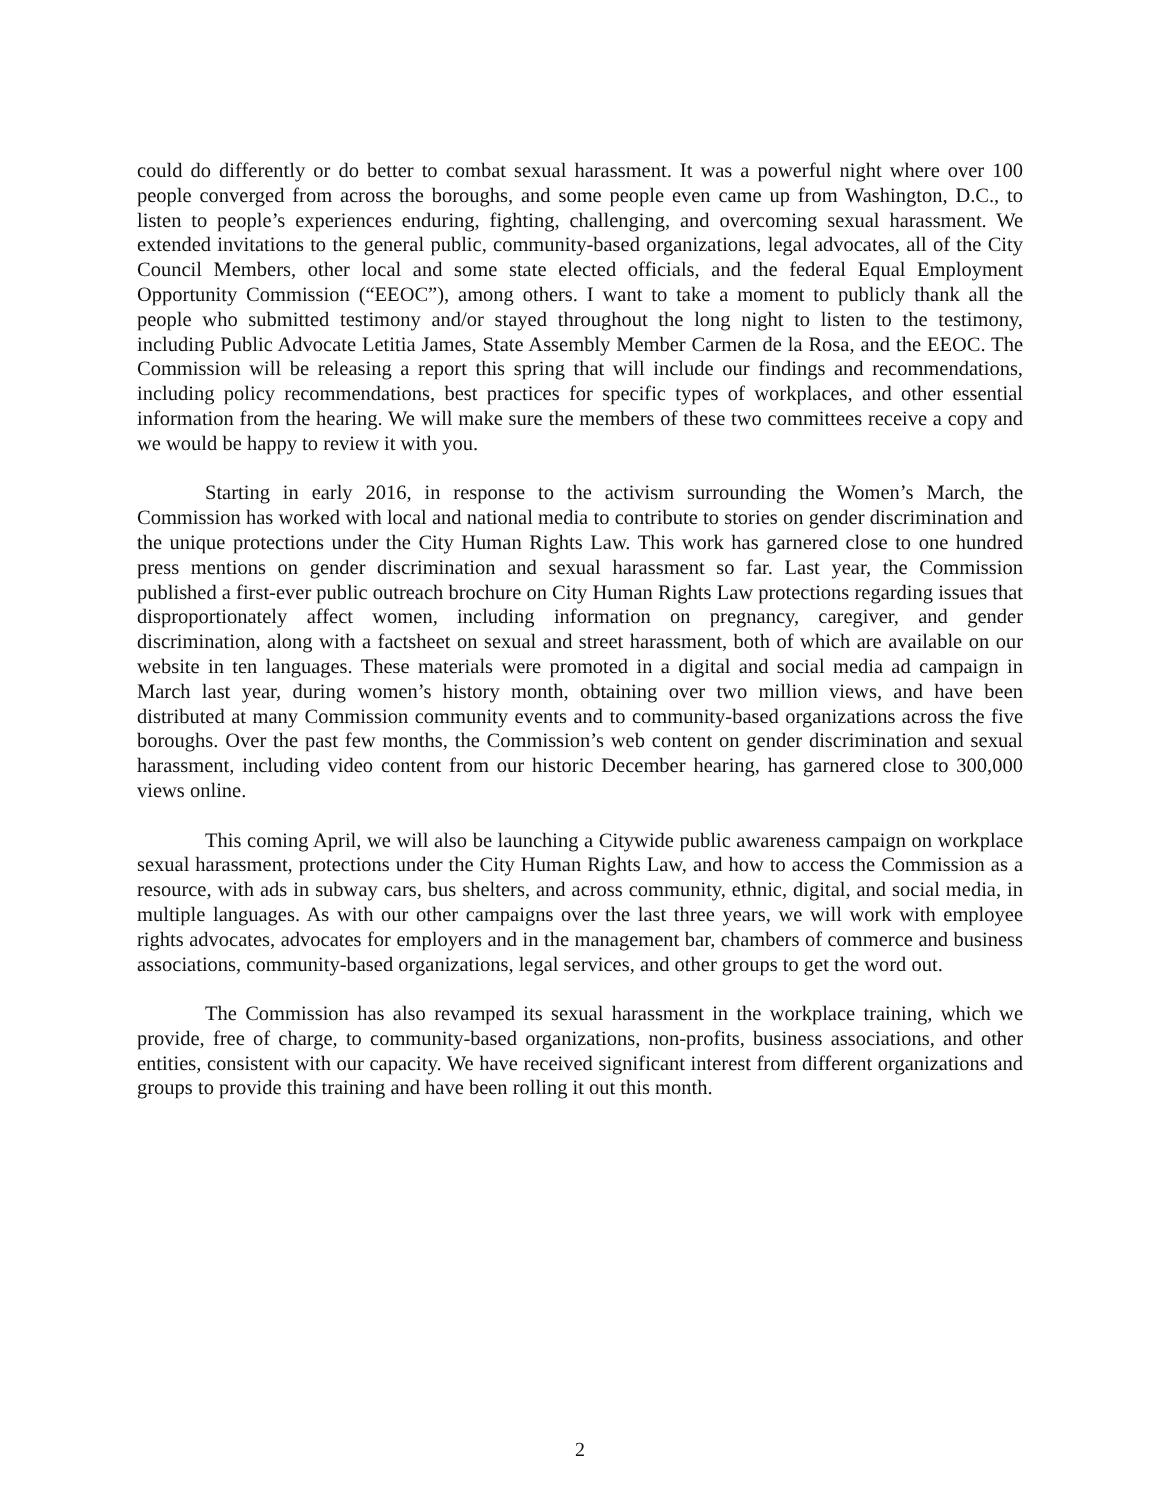could do differently or do better to combat sexual harassment. It was a powerful night where over 100 people converged from across the boroughs, and some people even came up from Washington, D.C., to listen to people’s experiences enduring, fighting, challenging, and overcoming sexual harassment. We extended invitations to the general public, community-based organizations, legal advocates, all of the City Council Members, other local and some state elected officials, and the federal Equal Employment Opportunity Commission (“EEOC”), among others. I want to take a moment to publicly thank all the people who submitted testimony and/or stayed throughout the long night to listen to the testimony, including Public Advocate Letitia James, State Assembly Member Carmen de la Rosa, and the EEOC. The Commission will be releasing a report this spring that will include our findings and recommendations, including policy recommendations, best practices for specific types of workplaces, and other essential information from the hearing. We will make sure the members of these two committees receive a copy and we would be happy to review it with you.
Starting in early 2016, in response to the activism surrounding the Women’s March, the Commission has worked with local and national media to contribute to stories on gender discrimination and the unique protections under the City Human Rights Law. This work has garnered close to one hundred press mentions on gender discrimination and sexual harassment so far. Last year, the Commission published a first-ever public outreach brochure on City Human Rights Law protections regarding issues that disproportionately affect women, including information on pregnancy, caregiver, and gender discrimination, along with a factsheet on sexual and street harassment, both of which are available on our website in ten languages. These materials were promoted in a digital and social media ad campaign in March last year, during women’s history month, obtaining over two million views, and have been distributed at many Commission community events and to community-based organizations across the five boroughs. Over the past few months, the Commission’s web content on gender discrimination and sexual harassment, including video content from our historic December hearing, has garnered close to 300,000 views online.
This coming April, we will also be launching a Citywide public awareness campaign on workplace sexual harassment, protections under the City Human Rights Law, and how to access the Commission as a resource, with ads in subway cars, bus shelters, and across community, ethnic, digital, and social media, in multiple languages. As with our other campaigns over the last three years, we will work with employee rights advocates, advocates for employers and in the management bar, chambers of commerce and business associations, community-based organizations, legal services, and other groups to get the word out.
The Commission has also revamped its sexual harassment in the workplace training, which we provide, free of charge, to community-based organizations, non-profits, business associations, and other entities, consistent with our capacity. We have received significant interest from different organizations and groups to provide this training and have been rolling it out this month.
2